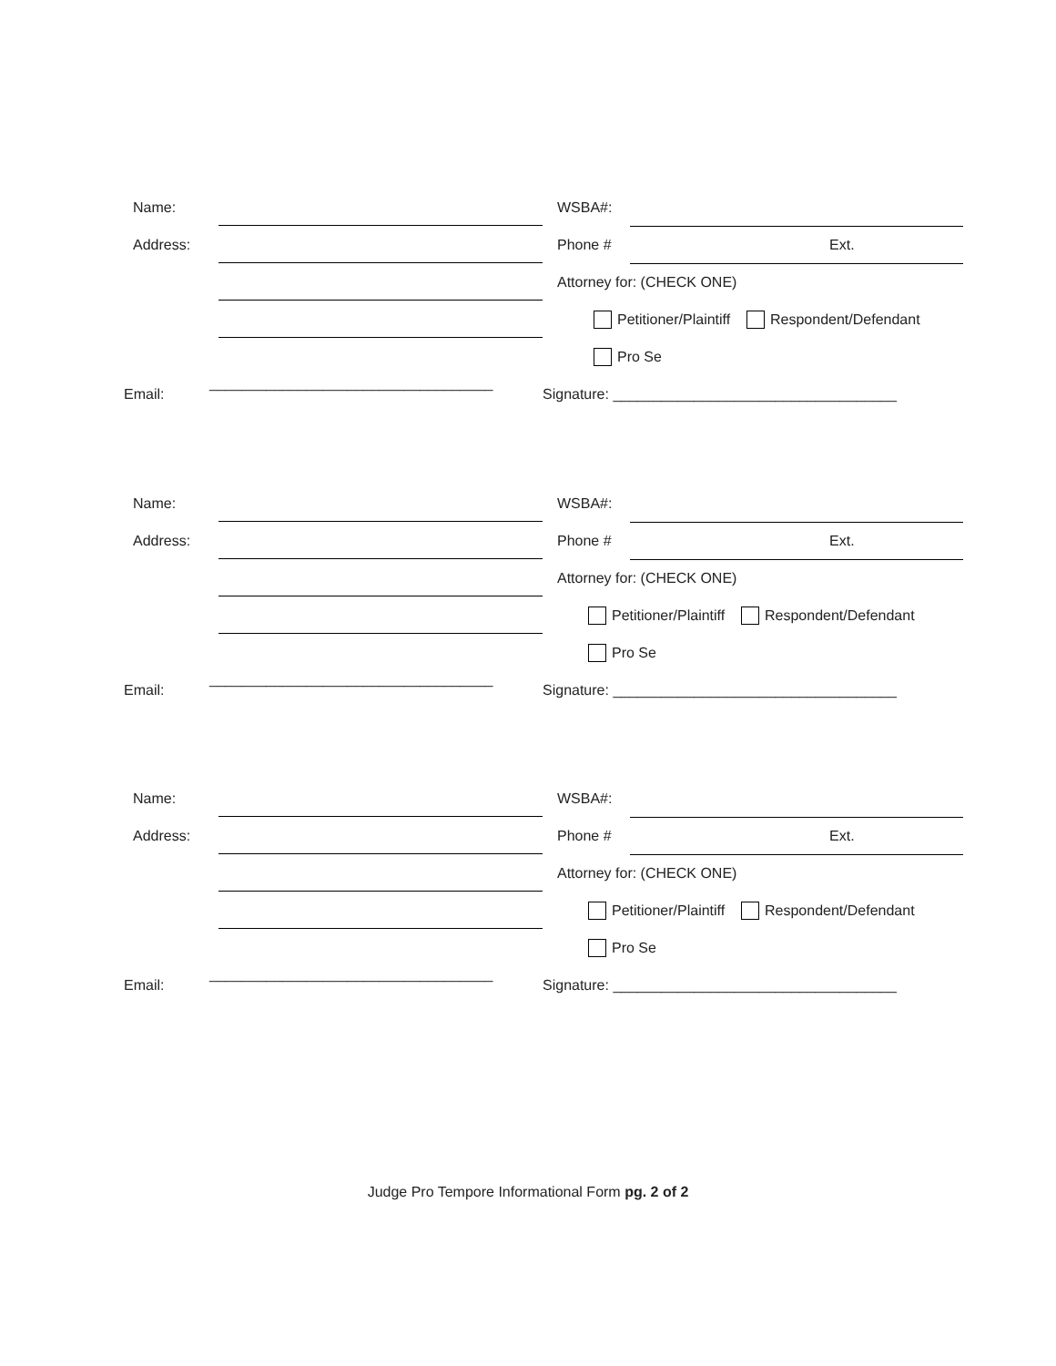Name: WSBA#:
Address: Phone # Ext.
Attorney for: (CHECK ONE)
Petitioner/Plaintiff Respondent/Defendant
Pro Se
Email: ___________________________________ Signature: ___________________________________
Name: WSBA#:
Address: Phone # Ext.
Attorney for: (CHECK ONE)
Petitioner/Plaintiff Respondent/Defendant
Pro Se
Email: ___________________________________ Signature: ___________________________________
Name: WSBA#:
Address: Phone # Ext.
Attorney for: (CHECK ONE)
Petitioner/Plaintiff Respondent/Defendant
Pro Se
Email: ___________________________________ Signature: ___________________________________
Judge Pro Tempore Informational Form pg. 2 of 2